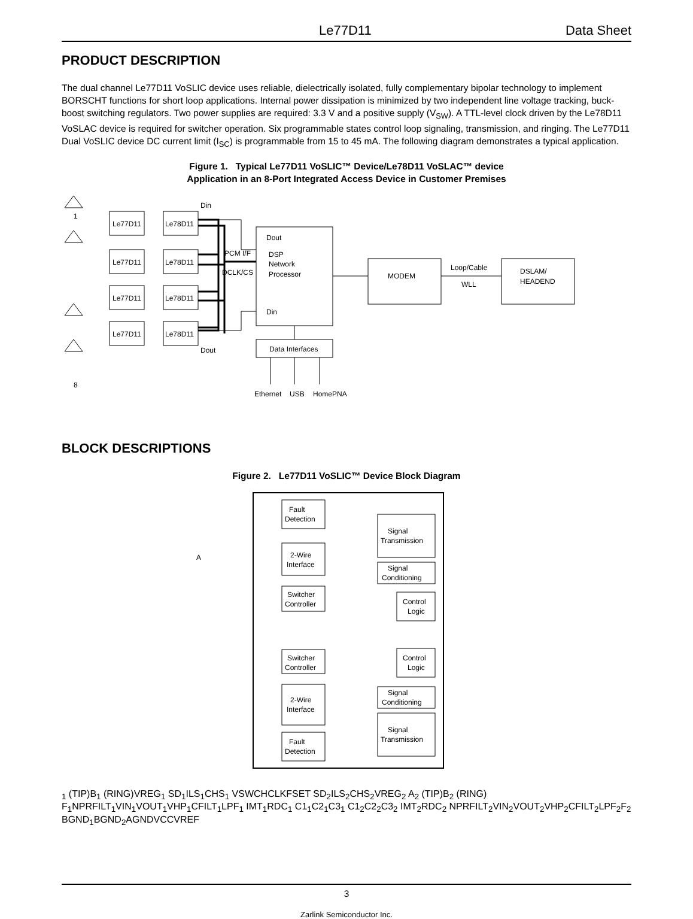Le77D11 Data Sheet
PRODUCT DESCRIPTION
The dual channel Le77D11 VoSLIC device uses reliable, dielectrically isolated, fully complementary bipolar technology to implement BORSCHT functions for short loop applications. Internal power dissipation is minimized by two independent line voltage tracking, buck-boost switching regulators. Two power supplies are required: 3.3 V and a positive supply (V<sub>SW</sub>). A TTL-level clock driven by the Le78D11 VoSLAC device is required for switcher operation. Six programmable states control loop signaling, transmission, and ringing. The Le77D11 Dual VoSLIC device DC current limit (I<sub>SC</sub>) is programmable from 15 to 45 mA. The following diagram demonstrates a typical application.
Figure 1. Typical Le77D11 VoSLIC™ Device/Le78D11 VoSLAC™ device
Application in an 8-Port Integrated Access Device in Customer Premises
1
8
Le77D11
Le78D11
Le77D11
Le78D11
Le77D11
Le78D11
Le77D11
Le78D11
Din
Dout
PCM I/F
DCLK/CS
Dout
DSP
Network
Processor
Din
MODEM
Loop/Cable
WLL
DSLAM/
HEADEND
Data Interfaces
Ethernet
USB
HomePNA
BLOCK DESCRIPTIONS
Figure 2. Le77D11 VoSLIC™ Device Block Diagram
Fault
Detection
2-Wire
Interface
Switcher
Controller
Signal
Transmission
Signal
Conditioning
Control
Logic
Switcher
Controller
Control
Logic
Signal
Conditioning
2-Wire
Interface
Signal
Transmission
Fault
Detection
A1 (TIP)
B1 (RING)
VREG1
SD1
ILS1
CHS1
VSW
CHCLK
FSET
SD2
ILS2
CHS2
VREG2
A2 (TIP)
B2 (RING)
F1
NPRFILT1
VIN1
VOUT1
VHP1
CFILT1
LPF1
IMT1
RDC1
C11
C21
C31
C12
C22
C32
IMT2
RDC2
NPRFILT2
VIN2
VOUT2
VHP2
CFILT2
LPF2
F2
BGND1
BGND2
AGND
VCC
VREF
3
Zarlink Semiconductor Inc.